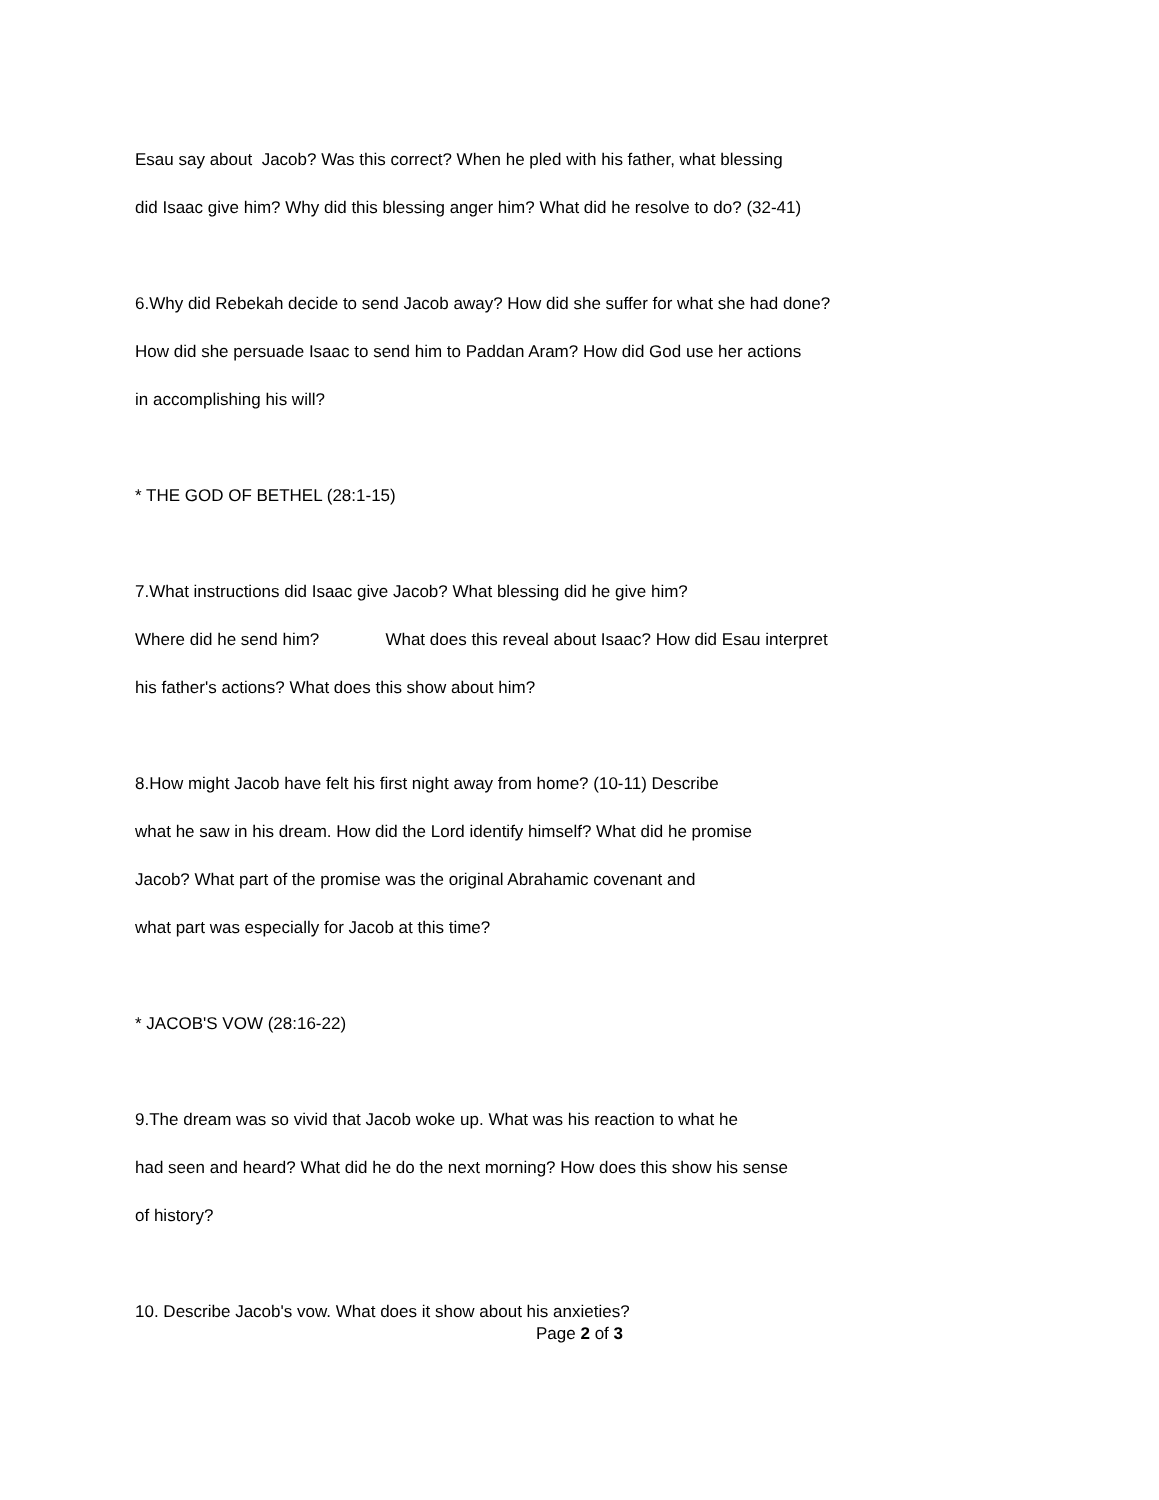Esau say about Jacob? Was this correct? When he pled with his father, what blessing
did Isaac give him? Why did this blessing anger him? What did he resolve to do? (32-41)
6.Why did Rebekah decide to send Jacob away? How did she suffer for what she had done?
How did she persuade Isaac to send him to Paddan Aram? How did God use her actions
in accomplishing his will?
* THE GOD OF BETHEL (28:1-15)
7.What instructions did Isaac give Jacob? What blessing did he give him?
Where did he send him? What does this reveal about Isaac? How did Esau interpret
his father's actions? What does this show about him?
8.How might Jacob have felt his first night away from home? (10-11) Describe
what he saw in his dream. How did the Lord identify himself? What did he promise
Jacob? What part of the promise was the original Abrahamic covenant and
what part was especially for Jacob at this time?
* JACOB'S VOW (28:16-22)
9.The dream was so vivid that Jacob woke up. What was his reaction to what he
had seen and heard? What did he do the next morning? How does this show his sense
of history?
10. Describe Jacob's vow. What does it show about his anxieties?
Page 2 of 3